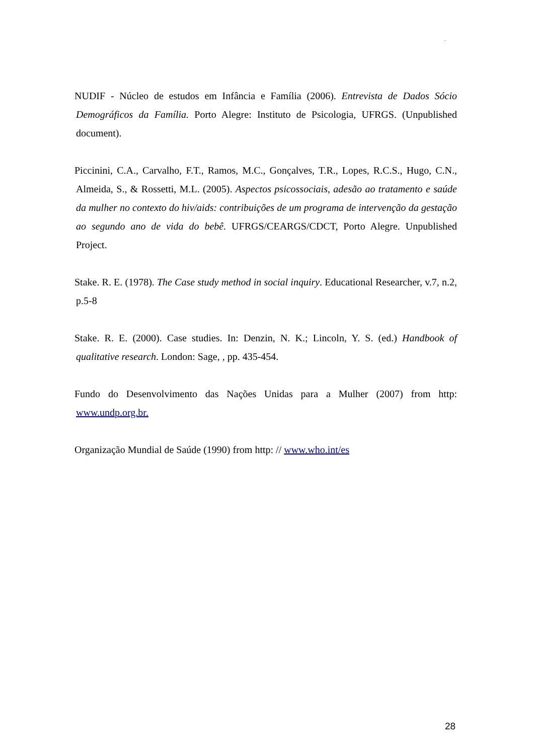.
NUDIF - Núcleo de estudos em Infância e Família (2006). Entrevista de Dados Sócio Demográficos da Família. Porto Alegre: Instituto de Psicologia, UFRGS. (Unpublished document).
Piccinini, C.A., Carvalho, F.T., Ramos, M.C., Gonçalves, T.R., Lopes, R.C.S., Hugo, C.N., Almeida, S., & Rossetti, M.L. (2005). Aspectos psicossociais, adesão ao tratamento e saúde da mulher no contexto do hiv/aids: contribuições de um programa de intervenção da gestação ao segundo ano de vida do bebê. UFRGS/CEARGS/CDCT, Porto Alegre. Unpublished Project.
Stake. R. E. (1978). The Case study method in social inquiry. Educational Researcher, v.7, n.2, p.5-8
Stake. R. E. (2000). Case studies. In: Denzin, N. K.; Lincoln, Y. S. (ed.) Handbook of qualitative research. London: Sage, , pp. 435-454.
Fundo do Desenvolvimento das Nações Unidas para a Mulher (2007) from http: www.undp.org.br.
Organização Mundial de Saúde (1990) from http: // www.who.int/es
28